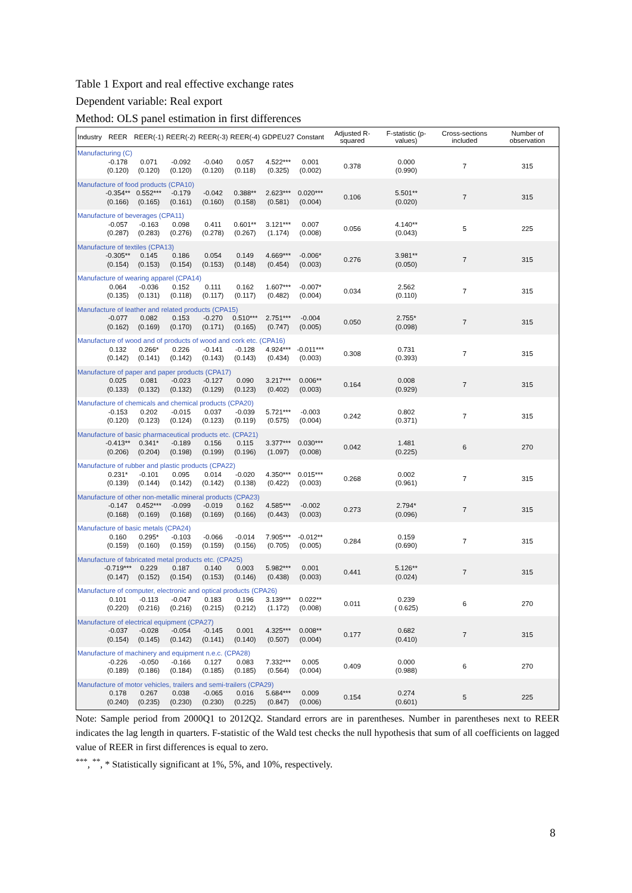Table 1 Export and real effective exchange rates
Dependent variable: Real export
Method: OLS panel estimation in first differences
| Industry | REER | REER(-1) | REER(-2) | REER(-3) | REER(-4) | GDPEU27 | Constant | Adjusted R-squared | F-statistic (p-values) | Cross-sections included | Number of observation |
| --- | --- | --- | --- | --- | --- | --- | --- | --- | --- | --- | --- |
| Manufacturing (C) | | | | | | | | | | | |
| | -0.178 (0.120) | 0.071 (0.120) | -0.092 (0.120) | -0.040 (0.120) | 0.057 (0.118) | 4.522*** (0.325) | 0.001 (0.002) | 0.378 | 0.000 (0.990) | 7 | 315 |
| Manufacture of food products (CPA10) | | | | | | | | | | | |
| | -0.354** (0.166) | 0.552*** (0.165) | -0.179 (0.161) | -0.042 (0.160) | 0.388** (0.158) | 2.623*** (0.581) | 0.020*** (0.004) | 0.106 | 5.501** (0.020) | 7 | 315 |
| Manufacture of beverages (CPA11) | | | | | | | | | | | |
| | -0.057 (0.287) | -0.163 (0.283) | 0.098 (0.276) | 0.411 (0.278) | 0.601** (0.267) | 3.121*** (1.174) | 0.007 (0.008) | 0.056 | 4.140** (0.043) | 5 | 225 |
| Manufacture of textiles (CPA13) | | | | | | | | | | | |
| | -0.305** (0.154) | 0.145 (0.153) | 0.186 (0.154) | 0.054 (0.153) | 0.149 (0.148) | 4.669*** (0.454) | -0.006* (0.003) | 0.276 | 3.981** (0.050) | 7 | 315 |
| Manufacture of wearing apparel (CPA14) | | | | | | | | | | | |
| | 0.064 (0.135) | -0.036 (0.131) | 0.152 (0.118) | 0.111 (0.117) | 0.162 (0.117) | 1.607*** (0.482) | -0.007* (0.004) | 0.034 | 2.562 (0.110) | 7 | 315 |
| Manufacture of leather and related products (CPA15) | | | | | | | | | | | |
| | -0.077 (0.162) | 0.082 (0.169) | 0.153 (0.170) | -0.270 (0.171) | 0.510*** (0.165) | 2.751*** (0.747) | -0.004 (0.005) | 0.050 | 2.755* (0.098) | 7 | 315 |
| Manufacture of wood and of products of wood and cork etc. (CPA16) | | | | | | | | | | | |
| | 0.132 (0.142) | 0.266* (0.141) | 0.226 (0.142) | -0.141 (0.143) | -0.128 (0.143) | 4.924*** (0.434) | -0.011*** (0.003) | 0.308 | 0.731 (0.393) | 7 | 315 |
| Manufacture of paper and paper products (CPA17) | | | | | | | | | | | |
| | 0.025 (0.133) | 0.081 (0.132) | -0.023 (0.132) | -0.127 (0.129) | 0.090 (0.123) | 3.217*** (0.402) | 0.006** (0.003) | 0.164 | 0.008 (0.929) | 7 | 315 |
| Manufacture of chemicals and chemical products (CPA20) | | | | | | | | | | | |
| | -0.153 (0.120) | 0.202 (0.123) | -0.015 (0.124) | 0.037 (0.123) | -0.039 (0.119) | 5.721*** (0.575) | -0.003 (0.004) | 0.242 | 0.802 (0.371) | 7 | 315 |
| Manufacture of basic pharmaceutical products etc. (CPA21) | | | | | | | | | | | |
| | -0.413** (0.206) | 0.341* (0.204) | -0.189 (0.198) | 0.156 (0.199) | 0.115 (0.196) | 3.377*** (1.097) | 0.030*** (0.008) | 0.042 | 1.481 (0.225) | 6 | 270 |
| Manufacture of rubber and plastic products (CPA22) | | | | | | | | | | | |
| | 0.231* (0.139) | -0.101 (0.144) | 0.095 (0.142) | 0.014 (0.142) | -0.020 (0.138) | 4.350*** (0.422) | 0.015*** (0.003) | 0.268 | 0.002 (0.961) | 7 | 315 |
| Manufacture of other non-metallic mineral products (CPA23) | | | | | | | | | | | |
| | -0.147 (0.168) | 0.452*** (0.169) | -0.099 (0.168) | -0.019 (0.169) | 0.162 (0.166) | 4.585*** (0.443) | -0.002 (0.003) | 0.273 | 2.794* (0.096) | 7 | 315 |
| Manufacture of basic metals (CPA24) | | | | | | | | | | | |
| | 0.160 (0.159) | 0.295* (0.160) | -0.103 (0.159) | -0.066 (0.159) | -0.014 (0.156) | 7.905*** (0.705) | -0.012** (0.005) | 0.284 | 0.159 (0.690) | 7 | 315 |
| Manufacture of fabricated metal products etc. (CPA25) | | | | | | | | | | | |
| | -0.719*** (0.147) | 0.229 (0.152) | 0.187 (0.154) | 0.140 (0.153) | 0.003 (0.146) | 5.982*** (0.438) | 0.001 (0.003) | 0.441 | 5.126** (0.024) | 7 | 315 |
| Manufacture of computer, electronic and optical products (CPA26) | | | | | | | | | | | |
| | 0.101 (0.220) | -0.113 (0.216) | -0.047 (0.216) | 0.183 (0.215) | 0.196 (0.212) | 3.139*** (1.172) | 0.022** (0.008) | 0.011 | 0.239 ( 0.625) | 6 | 270 |
| Manufacture of electrical equipment (CPA27) | | | | | | | | | | | |
| | -0.037 (0.154) | -0.028 (0.145) | -0.054 (0.142) | -0.145 (0.141) | 0.001 (0.140) | 4.325*** (0.507) | 0.008** (0.004) | 0.177 | 0.682 (0.410) | 7 | 315 |
| Manufacture of machinery and equipment n.e.c. (CPA28) | | | | | | | | | | | |
| | -0.226 (0.189) | -0.050 (0.186) | -0.166 (0.184) | 0.127 (0.185) | 0.083 (0.185) | 7.332*** (0.564) | 0.005 (0.004) | 0.409 | 0.000 (0.988) | 6 | 270 |
| Manufacture of motor vehicles, trailers and semi-trailers (CPA29) | | | | | | | | | | | |
| | 0.178 (0.240) | 0.267 (0.235) | 0.038 (0.230) | -0.065 (0.230) | 0.016 (0.225) | 5.684*** (0.847) | 0.009 (0.006) | 0.154 | 0.274 (0.601) | 5 | 225 |
Note: Sample period from 2000Q1 to 2012Q2. Standard errors are in parentheses. Number in parentheses next to REER indicates the lag length in quarters. F-statistic of the Wald test checks the null hypothesis that sum of all coefficients on lagged value of REER in first differences is equal to zero.
<sup>***</sup>, <sup>**</sup>, * Statistically significant at 1%, 5%, and 10%, respectively.
8